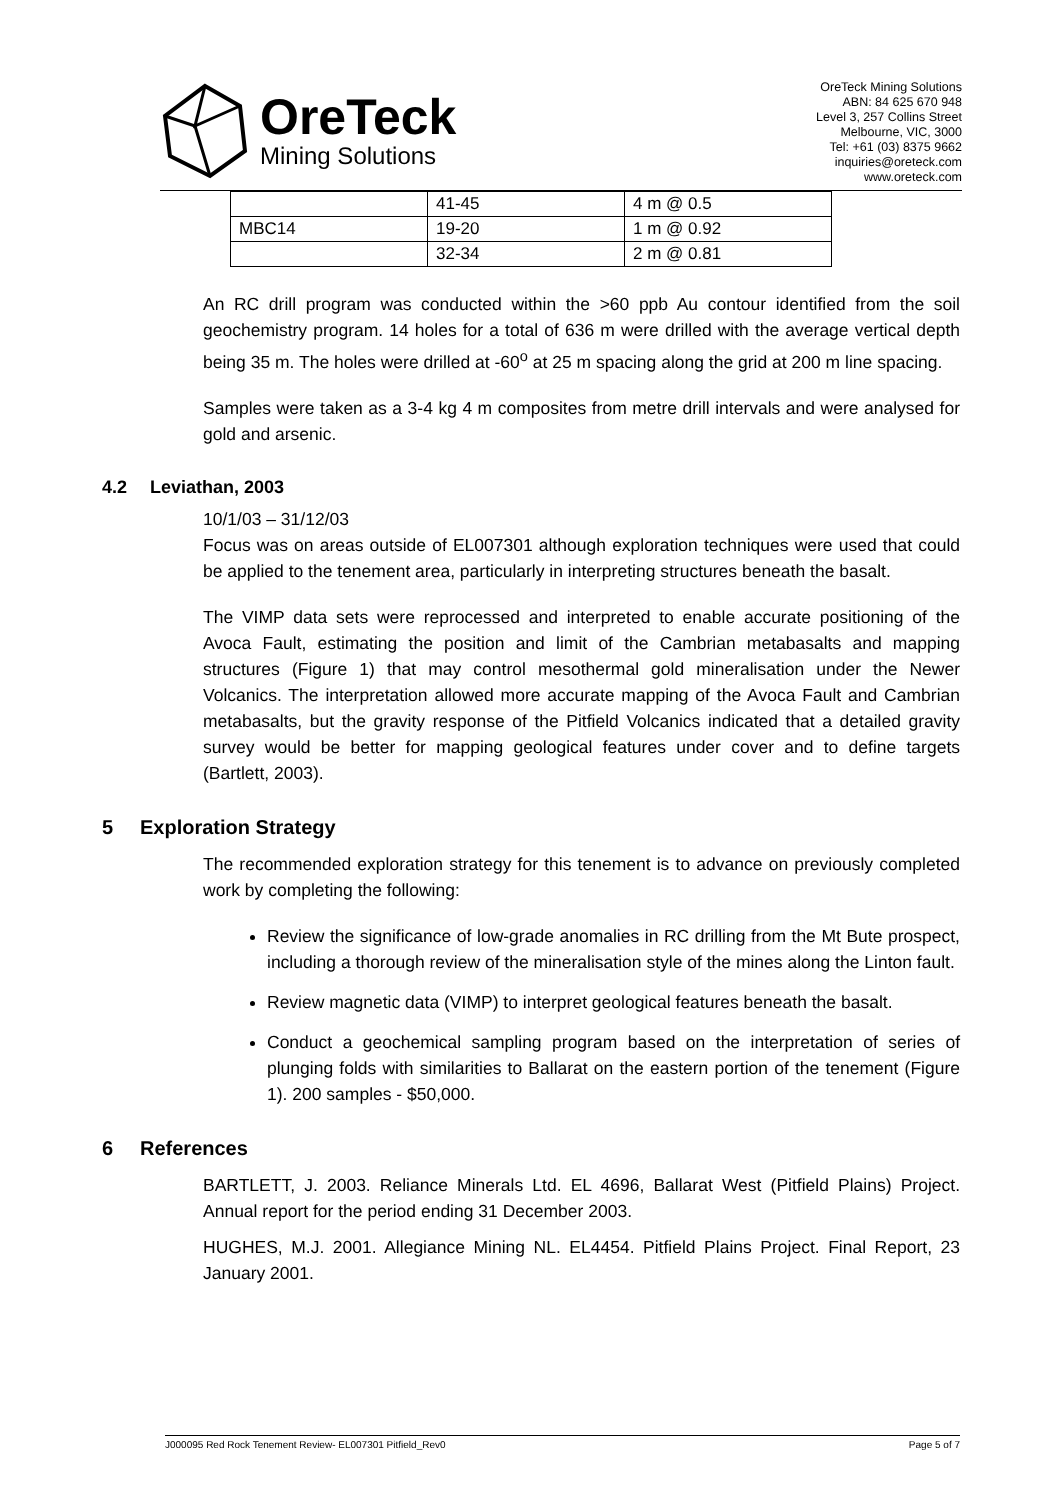OreTeck
Mining Solutions
OreTeck Mining Solutions
ABN: 84 625 670 948
Level 3, 257 Collins Street
Melbourne, VIC, 3000
Tel: +61 (03) 8375 9662
inquiries@oreteck.com
www.oreteck.com
| | 41-45 | 4 m @ 0.5 |
| MBC14 | 19-20 | 1 m @ 0.92 |
| | 32-34 | 2 m @ 0.81 |
An RC drill program was conducted within the >60 ppb Au contour identified from the soil geochemistry program. 14 holes for a total of 636 m were drilled with the average vertical depth being 35 m. The holes were drilled at -60<sup>o</sup> at 25 m spacing along the grid at 200 m line spacing.
Samples were taken as a 3-4 kg 4 m composites from metre drill intervals and were analysed for gold and arsenic.
4.2 Leviathan, 2003
10/1/03 – 31/12/03
Focus was on areas outside of EL007301 although exploration techniques were used that could be applied to the tenement area, particularly in interpreting structures beneath the basalt.
The VIMP data sets were reprocessed and interpreted to enable accurate positioning of the Avoca Fault, estimating the position and limit of the Cambrian metabasalts and mapping structures (Figure 1) that may control mesothermal gold mineralisation under the Newer Volcanics. The interpretation allowed more accurate mapping of the Avoca Fault and Cambrian metabasalts, but the gravity response of the Pitfield Volcanics indicated that a detailed gravity survey would be better for mapping geological features under cover and to define targets (Bartlett, 2003).
5 Exploration Strategy
The recommended exploration strategy for this tenement is to advance on previously completed work by completing the following:
Review the significance of low-grade anomalies in RC drilling from the Mt Bute prospect, including a thorough review of the mineralisation style of the mines along the Linton fault.
Review magnetic data (VIMP) to interpret geological features beneath the basalt.
Conduct a geochemical sampling program based on the interpretation of series of plunging folds with similarities to Ballarat on the eastern portion of the tenement (Figure 1). 200 samples - $50,000.
6 References
BARTLETT, J. 2003. Reliance Minerals Ltd. EL 4696, Ballarat West (Pitfield Plains) Project. Annual report for the period ending 31 December 2003.
HUGHES, M.J. 2001. Allegiance Mining NL. EL4454. Pitfield Plains Project. Final Report, 23 January 2001.
J000095 Red Rock Tenement Review- EL007301 Pitfield_Rev0 Page 5 of 7